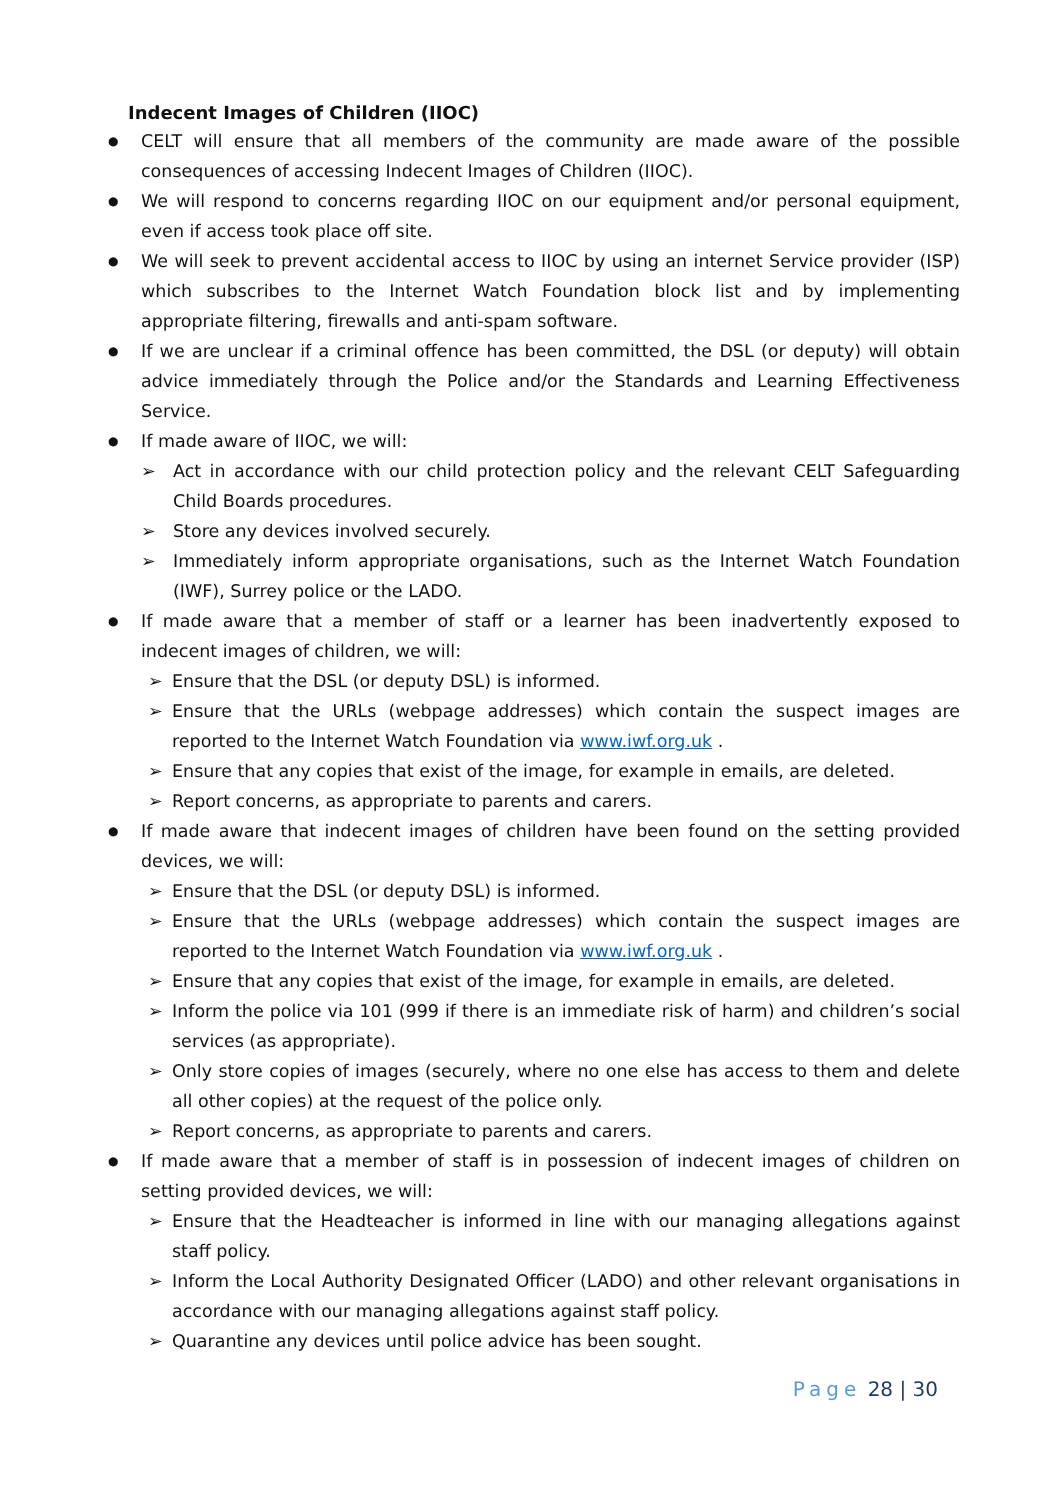Indecent Images of Children (IIOC)
●
CELT will ensure that all members of the community are made aware of the possible consequences of accessing Indecent Images of Children (IIOC).
●
We will respond to concerns regarding IIOC on our equipment and/or personal equipment, even if access took place off site.
●
We will seek to prevent accidental access to IIOC by using an internet Service provider (ISP) which subscribes to the Internet Watch Foundation block list and by implementing appropriate filtering, firewalls and anti-spam software.
●
If we are unclear if a criminal offence has been committed, the DSL (or deputy) will obtain advice immediately through the Police and/or the Standards and Learning Effectiveness Service.
●
If made aware of IIOC, we will:
➢ Act in accordance with our child protection policy and the relevant CELT Safeguarding Child Boards procedures.
➢ Store any devices involved securely.
➢ Immediately inform appropriate organisations, such as the Internet Watch Foundation (IWF), Surrey police or the LADO.
●
If made aware that a member of staff or a learner has been inadvertently exposed to indecent images of children, we will:
➢ Ensure that the DSL (or deputy DSL) is informed.
➢ Ensure that the URLs (webpage addresses) which contain the suspect images are reported to the Internet Watch Foundation via www.iwf.org.uk .
➢ Ensure that any copies that exist of the image, for example in emails, are deleted.
➢ Report concerns, as appropriate to parents and carers.
●
If made aware that indecent images of children have been found on the setting provided devices, we will:
➢ Ensure that the DSL (or deputy DSL) is informed.
➢ Ensure that the URLs (webpage addresses) which contain the suspect images are reported to the Internet Watch Foundation via www.iwf.org.uk .
➢ Ensure that any copies that exist of the image, for example in emails, are deleted.
➢ Inform the police via 101 (999 if there is an immediate risk of harm) and children’s social services (as appropriate).
➢ Only store copies of images (securely, where no one else has access to them and delete all other copies) at the request of the police only.
➢ Report concerns, as appropriate to parents and carers.
●
If made aware that a member of staff is in possession of indecent images of children on setting provided devices, we will:
➢ Ensure that the Headteacher is informed in line with our managing allegations against staff policy.
➢ Inform the Local Authority Designated Officer (LADO) and other relevant organisations in accordance with our managing allegations against staff policy.
➢ Quarantine any devices until police advice has been sought.
Page 28 | 30